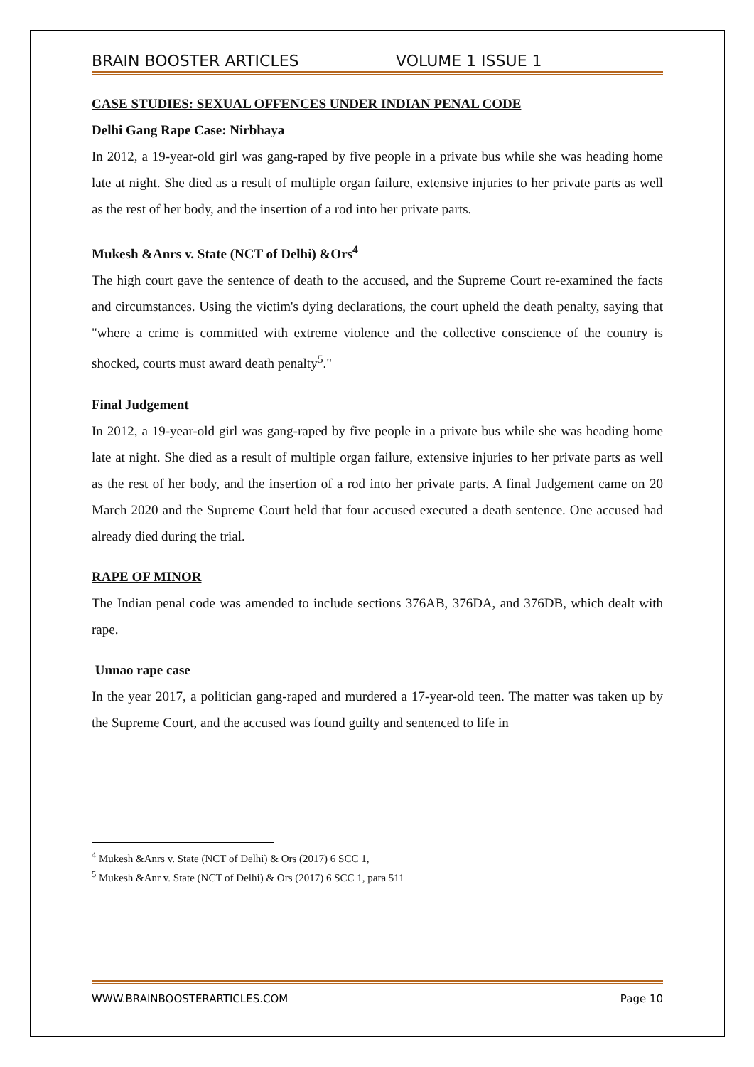BRAIN BOOSTER ARTICLES VOLUME 1 ISSUE 1
CASE STUDIES: SEXUAL OFFENCES UNDER INDIAN PENAL CODE
Delhi Gang Rape Case: Nirbhaya
In 2012, a 19-year-old girl was gang-raped by five people in a private bus while she was heading home late at night. She died as a result of multiple organ failure, extensive injuries to her private parts as well as the rest of her body, and the insertion of a rod into her private parts.
Mukesh &Anrs v. State (NCT of Delhi) &Ors<sup>4</sup>
The high court gave the sentence of death to the accused, and the Supreme Court re-examined the facts and circumstances. Using the victim's dying declarations, the court upheld the death penalty, saying that "where a crime is committed with extreme violence and the collective conscience of the country is shocked, courts must award death penalty<sup>5</sup>."
Final Judgement
In 2012, a 19-year-old girl was gang-raped by five people in a private bus while she was heading home late at night. She died as a result of multiple organ failure, extensive injuries to her private parts as well as the rest of her body, and the insertion of a rod into her private parts. A final Judgement came on 20 March 2020 and the Supreme Court held that four accused executed a death sentence. One accused had already died during the trial.
RAPE OF MINOR
The Indian penal code was amended to include sections 376AB, 376DA, and 376DB, which dealt with rape.
Unnao rape case
In the year 2017, a politician gang-raped and murdered a 17-year-old teen. The matter was taken up by the Supreme Court, and the accused was found guilty and sentenced to life in
<sup>4</sup> Mukesh &Anrs v. State (NCT of Delhi) & Ors (2017) 6 SCC 1,
<sup>5</sup> Mukesh &Anr v. State (NCT of Delhi) & Ors (2017) 6 SCC 1, para 511
WWW.BRAINBOOSTERARTICLES.COM Page 10